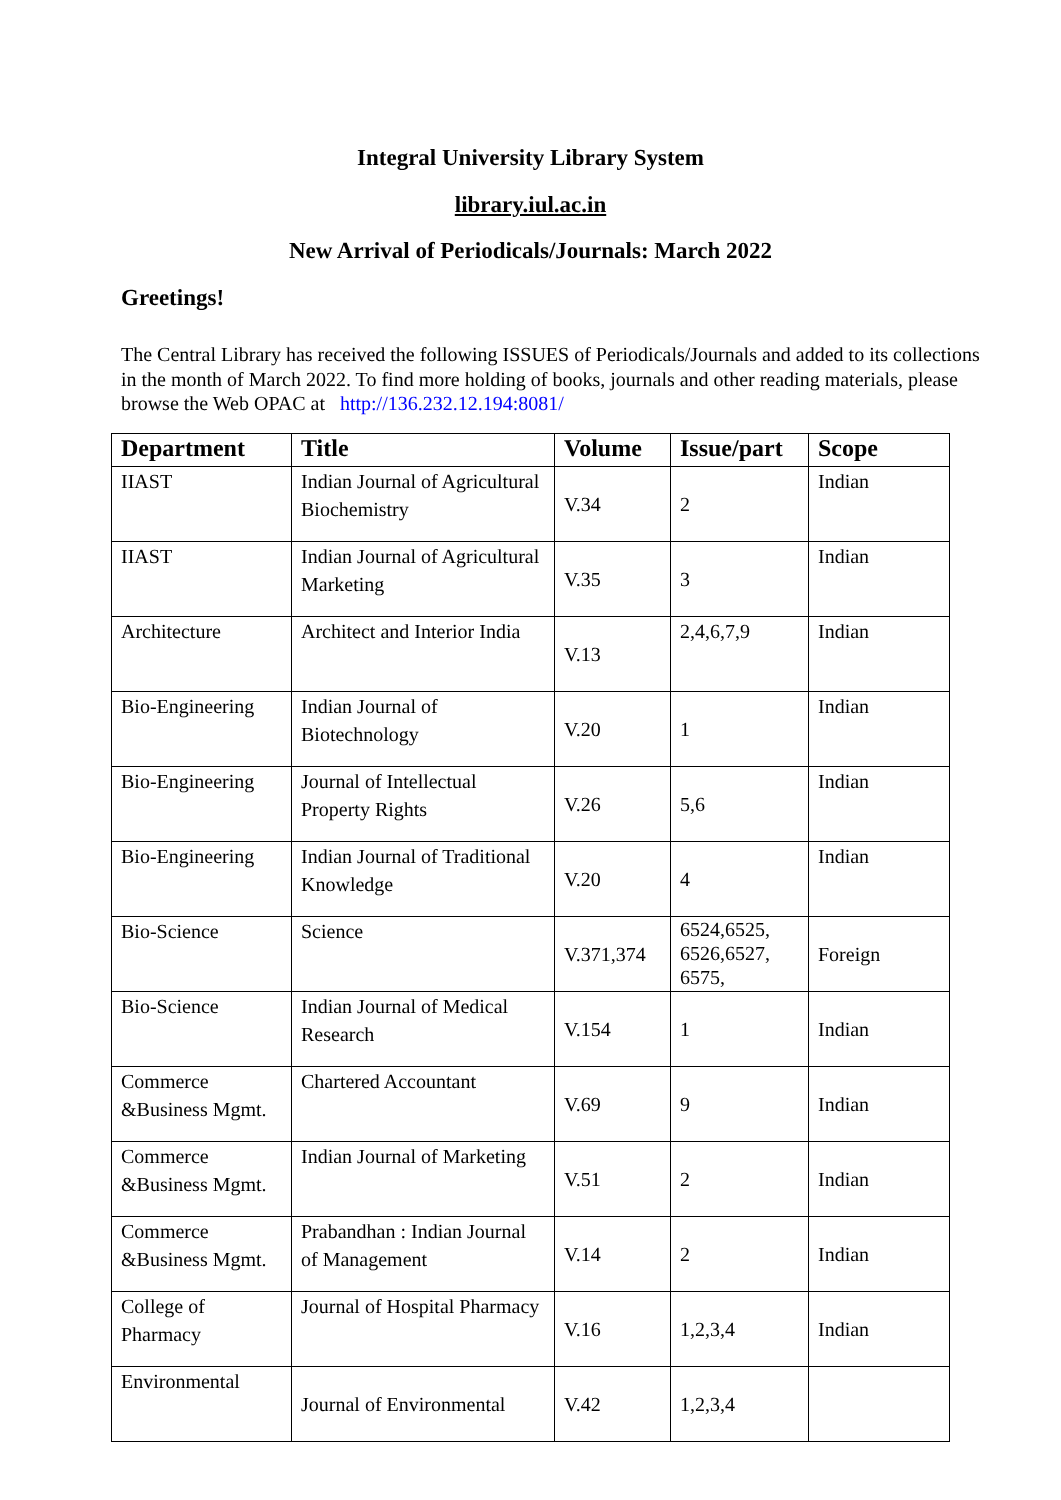Integral University Library System
library.iul.ac.in
New Arrival of Periodicals/Journals: March 2022
Greetings!
The Central Library has received the following ISSUES of Periodicals/Journals and added to its collections in the month of March 2022. To find more holding of books, journals and other reading materials, please browse the Web OPAC at http://136.232.12.194:8081/
| Department | Title | Volume | Issue/part | Scope |
| --- | --- | --- | --- | --- |
| IIAST | Indian Journal of Agricultural Biochemistry | V.34 | 2 | Indian |
| IIAST | Indian Journal of Agricultural Marketing | V.35 | 3 | Indian |
| Architecture | Architect and Interior India | V.13 | 2,4,6,7,9 | Indian |
| Bio-Engineering | Indian Journal of Biotechnology | V.20 | 1 | Indian |
| Bio-Engineering | Journal of Intellectual Property Rights | V.26 | 5,6 | Indian |
| Bio-Engineering | Indian Journal of Traditional Knowledge | V.20 | 4 | Indian |
| Bio-Science | Science | V.371,374 | 6524,6525, 6526,6527, 6575, | Foreign |
| Bio-Science | Indian Journal of Medical Research | V.154 | 1 | Indian |
| Commerce &Business Mgmt. | Chartered Accountant | V.69 | 9 | Indian |
| Commerce &Business Mgmt. | Indian Journal of Marketing | V.51 | 2 | Indian |
| Commerce &Business Mgmt. | Prabandhan : Indian Journal of Management | V.14 | 2 | Indian |
| College of Pharmacy | Journal of Hospital Pharmacy | V.16 | 1,2,3,4 | Indian |
| Environmental | Journal of Environmental | V.42 | 1,2,3,4 | |